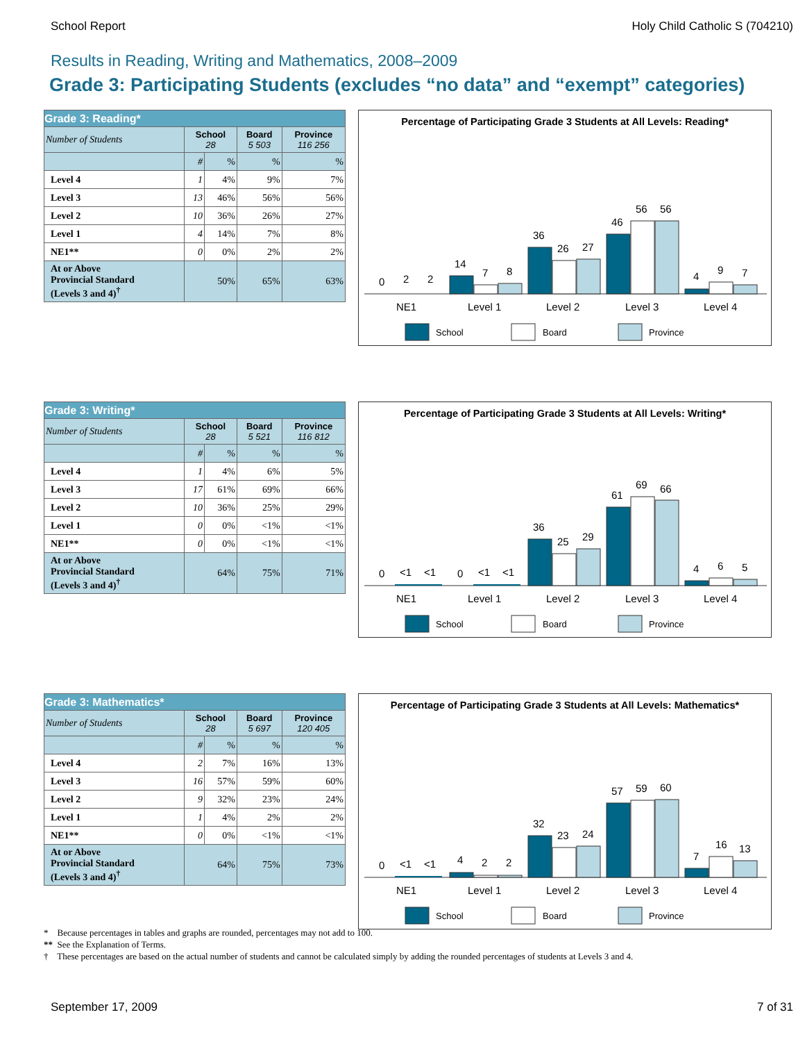School Report Holy Child Catholic S (704210)
Results in Reading, Writing and Mathematics, 2008–2009
Grade 3: Participating Students (excludes “no data” and “exempt” categories)
| Grade 3: Reading* | | | | |
| --- | --- | --- | --- | --- |
| Number of Students | School 28 | | Board 5 503 | Province 116 256 |
| | # | % | % | % |
| Level 4 | 1 | 4% | 9% | 7% |
| Level 3 | 13 | 46% | 56% | 56% |
| Level 2 | 10 | 36% | 26% | 27% |
| Level 1 | 4 | 14% | 7% | 8% |
| NE1** | 0 | 0% | 2% | 2% |
| At or Above Provincial Standard (Levels 3 and 4)<sup>†</sup> | 50% | | 65% | 63% |
Percentage of Participating Grade 3 Students at All Levels: Reading*
0
2
2
14
7
8
36
26
27
46
56
56
4
9
7
NE1
Level 1
Level 2
Level 3
Level 4
School
Board
Province
| Grade 3: Writing* | | | | |
| --- | --- | --- | --- | --- |
| Number of Students | School 28 | | Board 5 521 | Province 116 812 |
| | # | % | % | % |
| Level 4 | 1 | 4% | 6% | 5% |
| Level 3 | 17 | 61% | 69% | 66% |
| Level 2 | 10 | 36% | 25% | 29% |
| Level 1 | 0 | 0% | <1% | <1% |
| NE1** | 0 | 0% | <1% | <1% |
| At or Above Provincial Standard (Levels 3 and 4)<sup>†</sup> | 64% | | 75% | 71% |
Percentage of Participating Grade 3 Students at All Levels: Writing*
0
<1
<1
0
<1
<1
36
25
29
61
69
66
4
6
5
NE1
Level 1
Level 2
Level 3
Level 4
School
Board
Province
| Grade 3: Mathematics* | | | | |
| --- | --- | --- | --- | --- |
| Number of Students | School 28 | | Board 5 697 | Province 120 405 |
| | # | % | % | % |
| Level 4 | 2 | 7% | 16% | 13% |
| Level 3 | 16 | 57% | 59% | 60% |
| Level 2 | 9 | 32% | 23% | 24% |
| Level 1 | 1 | 4% | 2% | 2% |
| NE1** | 0 | 0% | <1% | <1% |
| At or Above Provincial Standard (Levels 3 and 4)<sup>†</sup> | 64% | | 75% | 73% |
Percentage of Participating Grade 3 Students at All Levels: Mathematics*
0
<1
<1
4
2
2
32
23
24
57
59
60
7
16
13
NE1
Level 1
Level 2
Level 3
Level 4
School
Board
Province
* Because percentages in tables and graphs are rounded, percentages may not add to 100.
** See the Explanation of Terms.
† These percentages are based on the actual number of students and cannot be calculated simply by adding the rounded percentages of students at Levels 3 and 4.
September 17, 2009 7 of 31